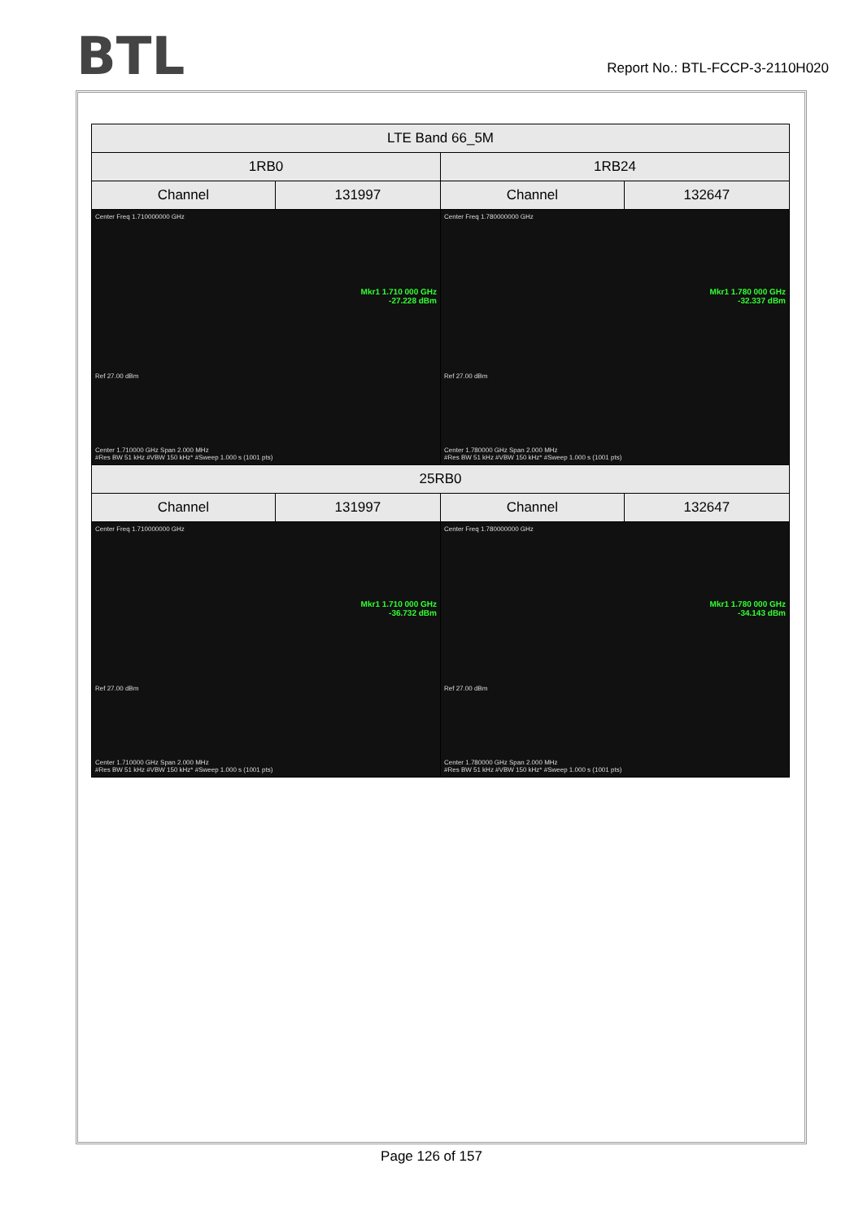BTL
Report No.: BTL-FCCP-3-2110H020
| LTE Band 66_5M | | | |
| 1RB0 | | 1RB24 | |
| Channel | 131997 | Channel | 132647 |
| Center Freq 1.710000000 GHz Mkr1 1.710 000 GHz -27.228 dBm Ref 27.00 dBm Center 1.710000 GHz Span 2.000 MHz #Res BW 51 kHz #VBW 150 kHz* #Sweep 1.000 s (1001 pts) | | Center Freq 1.780000000 GHz Mkr1 1.780 000 GHz -32.337 dBm Ref 27.00 dBm Center 1.780000 GHz Span 2.000 MHz #Res BW 51 kHz #VBW 150 kHz* #Sweep 1.000 s (1001 pts) | |
| 25RB0 | | | |
| Channel | 131997 | Channel | 132647 |
| Center Freq 1.710000000 GHz Mkr1 1.710 000 GHz -36.732 dBm Ref 27.00 dBm Center 1.710000 GHz Span 2.000 MHz #Res BW 51 kHz #VBW 150 kHz* #Sweep 1.000 s (1001 pts) | | Center Freq 1.780000000 GHz Mkr1 1.780 000 GHz -34.143 dBm Ref 27.00 dBm Center 1.780000 GHz Span 2.000 MHz #Res BW 51 kHz #VBW 150 kHz* #Sweep 1.000 s (1001 pts) | |
Page 126 of 157